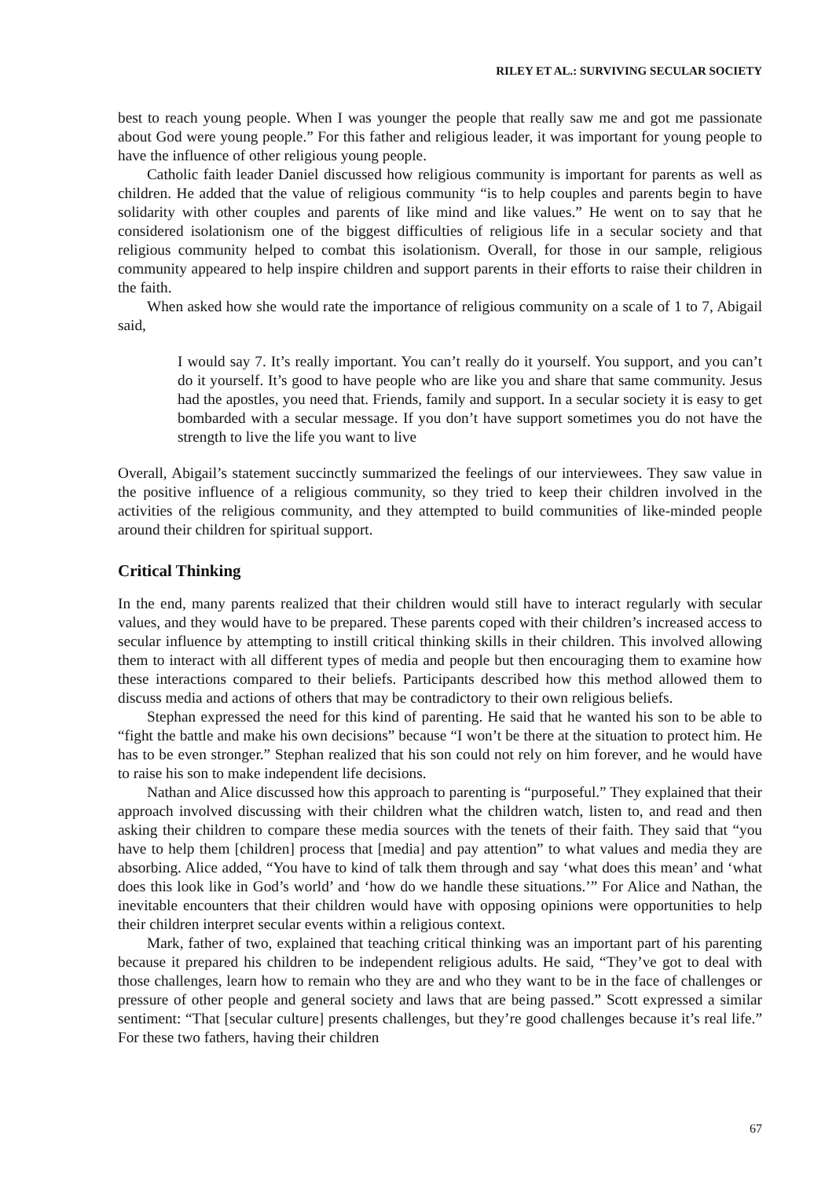RILEY ET AL.: SURVIVING SECULAR SOCIETY
best to reach young people. When I was younger the people that really saw me and got me passionate about God were young people.” For this father and religious leader, it was important for young people to have the influence of other religious young people.
Catholic faith leader Daniel discussed how religious community is important for parents as well as children. He added that the value of religious community “is to help couples and parents begin to have solidarity with other couples and parents of like mind and like values.” He went on to say that he considered isolationism one of the biggest difficulties of religious life in a secular society and that religious community helped to combat this isolationism. Overall, for those in our sample, religious community appeared to help inspire children and support parents in their efforts to raise their children in the faith.
When asked how she would rate the importance of religious community on a scale of 1 to 7, Abigail said,
I would say 7. It’s really important. You can’t really do it yourself. You support, and you can’t do it yourself. It’s good to have people who are like you and share that same community. Jesus had the apostles, you need that. Friends, family and support. In a secular society it is easy to get bombarded with a secular message. If you don’t have support sometimes you do not have the strength to live the life you want to live
Overall, Abigail’s statement succinctly summarized the feelings of our interviewees. They saw value in the positive influence of a religious community, so they tried to keep their children involved in the activities of the religious community, and they attempted to build communities of like-minded people around their children for spiritual support.
Critical Thinking
In the end, many parents realized that their children would still have to interact regularly with secular values, and they would have to be prepared. These parents coped with their children’s increased access to secular influence by attempting to instill critical thinking skills in their children. This involved allowing them to interact with all different types of media and people but then encouraging them to examine how these interactions compared to their beliefs. Participants described how this method allowed them to discuss media and actions of others that may be contradictory to their own religious beliefs.
Stephan expressed the need for this kind of parenting. He said that he wanted his son to be able to “fight the battle and make his own decisions” because “I won’t be there at the situation to protect him. He has to be even stronger.” Stephan realized that his son could not rely on him forever, and he would have to raise his son to make independent life decisions.
Nathan and Alice discussed how this approach to parenting is “purposeful.” They explained that their approach involved discussing with their children what the children watch, listen to, and read and then asking their children to compare these media sources with the tenets of their faith. They said that “you have to help them [children] process that [media] and pay attention” to what values and media they are absorbing. Alice added, “You have to kind of talk them through and say ‘what does this mean’ and ‘what does this look like in God’s world’ and ‘how do we handle these situations.’” For Alice and Nathan, the inevitable encounters that their children would have with opposing opinions were opportunities to help their children interpret secular events within a religious context.
Mark, father of two, explained that teaching critical thinking was an important part of his parenting because it prepared his children to be independent religious adults. He said, “They’ve got to deal with those challenges, learn how to remain who they are and who they want to be in the face of challenges or pressure of other people and general society and laws that are being passed.” Scott expressed a similar sentiment: “That [secular culture] presents challenges, but they’re good challenges because it’s real life.” For these two fathers, having their children
67